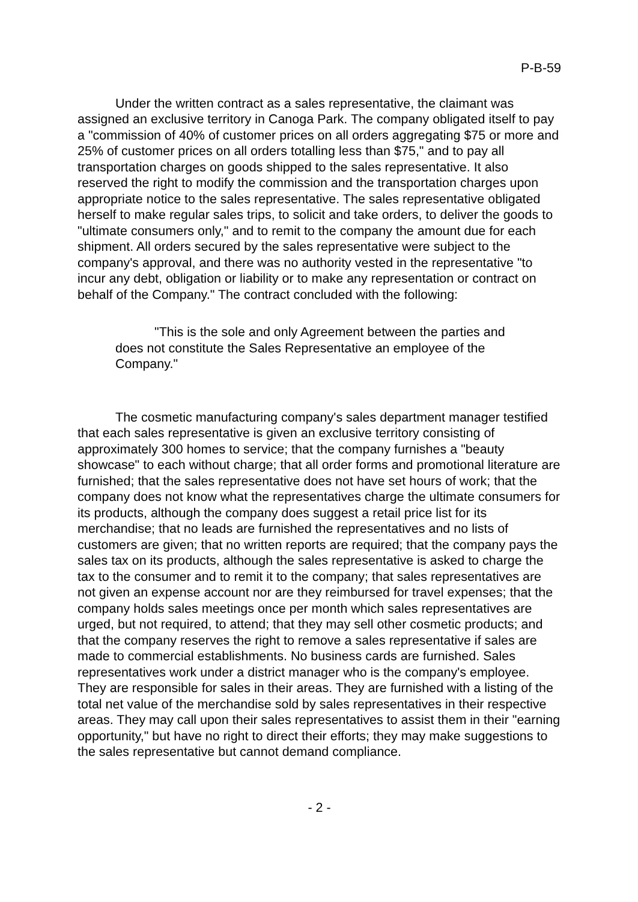P-B-59
Under the written contract as a sales representative, the claimant was assigned an exclusive territory in Canoga Park. The company obligated itself to pay a "commission of 40% of customer prices on all orders aggregating $75 or more and 25% of customer prices on all orders totalling less than $75," and to pay all transportation charges on goods shipped to the sales representative. It also reserved the right to modify the commission and the transportation charges upon appropriate notice to the sales representative. The sales representative obligated herself to make regular sales trips, to solicit and take orders, to deliver the goods to "ultimate consumers only," and to remit to the company the amount due for each shipment. All orders secured by the sales representative were subject to the company's approval, and there was no authority vested in the representative "to incur any debt, obligation or liability or to make any representation or contract on behalf of the Company." The contract concluded with the following:
"This is the sole and only Agreement between the parties and does not constitute the Sales Representative an employee of the Company."
The cosmetic manufacturing company's sales department manager testified that each sales representative is given an exclusive territory consisting of approximately 300 homes to service; that the company furnishes a "beauty showcase" to each without charge; that all order forms and promotional literature are furnished; that the sales representative does not have set hours of work; that the company does not know what the representatives charge the ultimate consumers for its products, although the company does suggest a retail price list for its merchandise; that no leads are furnished the representatives and no lists of customers are given; that no written reports are required; that the company pays the sales tax on its products, although the sales representative is asked to charge the tax to the consumer and to remit it to the company; that sales representatives are not given an expense account nor are they reimbursed for travel expenses; that the company holds sales meetings once per month which sales representatives are urged, but not required, to attend; that they may sell other cosmetic products; and that the company reserves the right to remove a sales representative if sales are made to commercial establishments. No business cards are furnished. Sales representatives work under a district manager who is the company's employee. They are responsible for sales in their areas. They are furnished with a listing of the total net value of the merchandise sold by sales representatives in their respective areas. They may call upon their sales representatives to assist them in their "earning opportunity," but have no right to direct their efforts; they may make suggestions to the sales representative but cannot demand compliance.
- 2 -